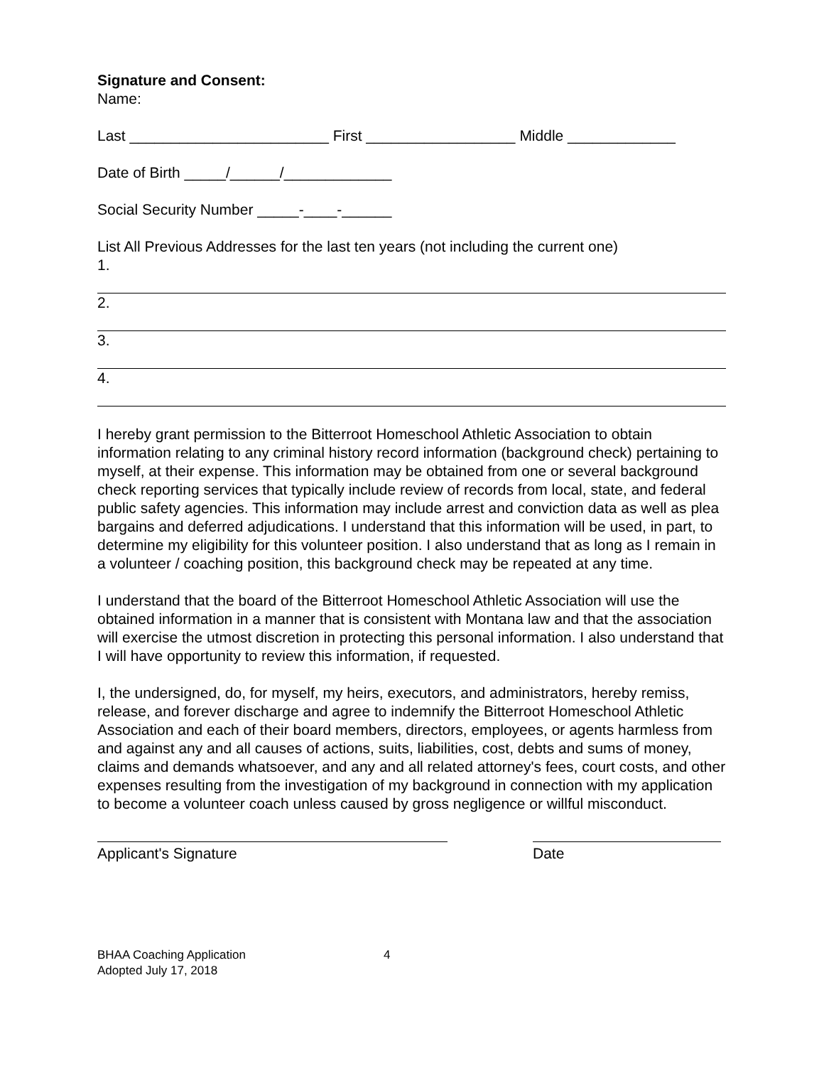Signature and Consent:
Name:
Last ________________________ First __________________ Middle _____________
Date of Birth _____/______/_____________
Social Security Number _____-____-______
List All Previous Addresses for the last ten years (not including the current one)
1.
2.
3.
4.
I hereby grant permission to the Bitterroot Homeschool Athletic Association to obtain information relating to any criminal history record information (background check) pertaining to myself, at their expense. This information may be obtained from one or several background check reporting services that typically include review of records from local, state, and federal public safety agencies. This information may include arrest and conviction data as well as plea bargains and deferred adjudications. I understand that this information will be used, in part, to determine my eligibility for this volunteer position. I also understand that as long as I remain in a volunteer / coaching position, this background check may be repeated at any time.
I understand that the board of the Bitterroot Homeschool Athletic Association will use the obtained information in a manner that is consistent with Montana law and that the association will exercise the utmost discretion in protecting this personal information. I also understand that I will have opportunity to review this information, if requested.
I, the undersigned, do, for myself, my heirs, executors, and administrators, hereby remiss, release, and forever discharge and agree to indemnify the Bitterroot Homeschool Athletic Association and each of their board members, directors, employees, or agents harmless from and against any and all causes of actions, suits, liabilities, cost, debts and sums of money, claims and demands whatsoever, and any and all related attorney's fees, court costs, and other expenses resulting from the investigation of my background in connection with my application to become a volunteer coach unless caused by gross negligence or willful misconduct.
Applicant's Signature Date
BHAA Coaching Application 4
Adopted July 17, 2018